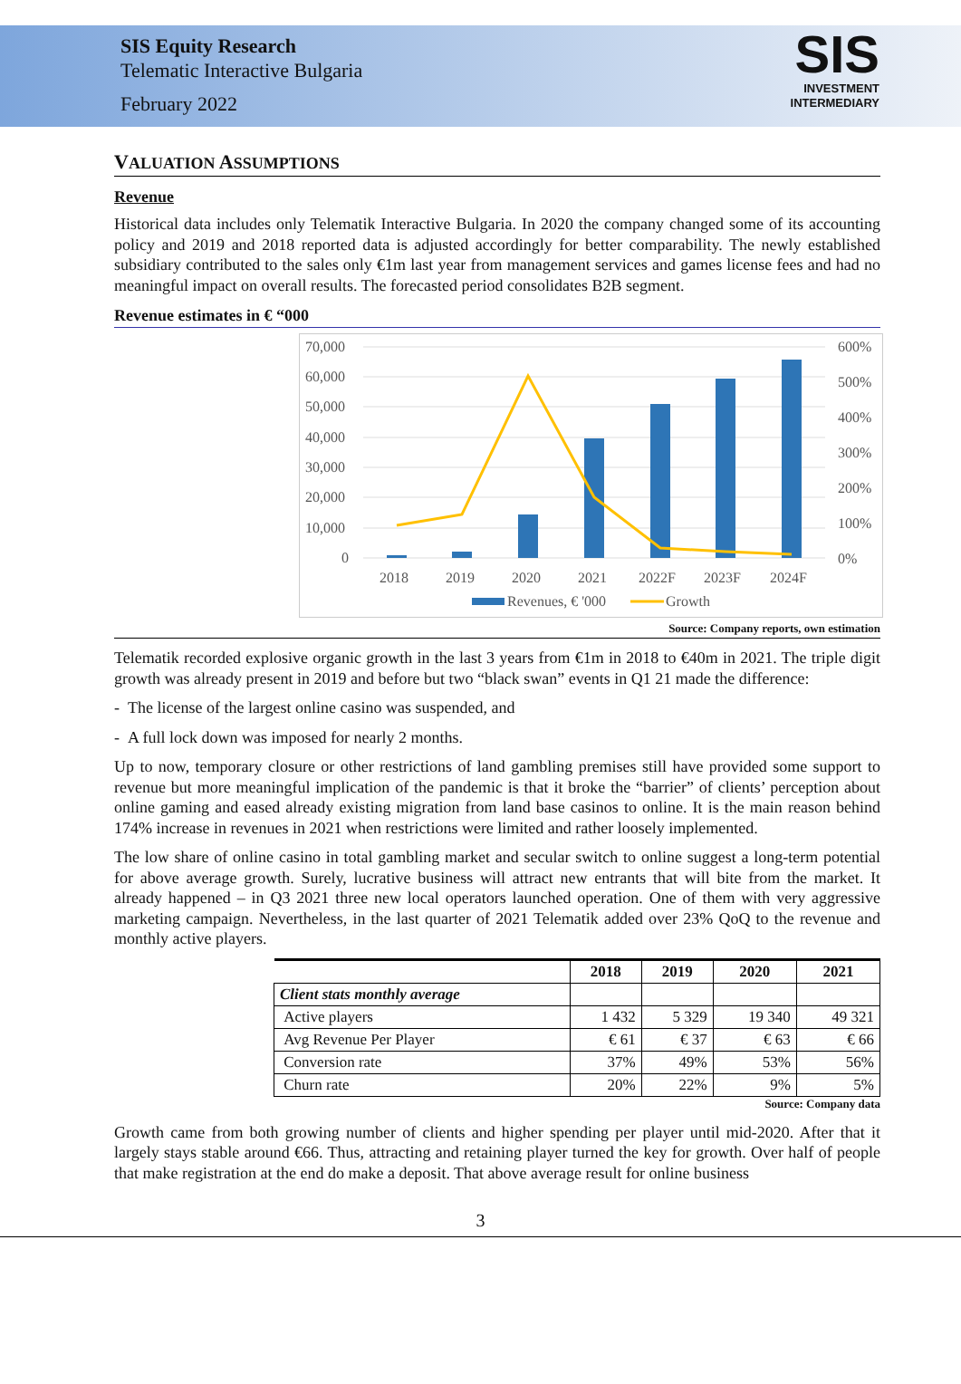SIS Equity Research
Telematic Interactive Bulgaria
February 2022
SIS
INVESTMENT
INTERMEDIARY
VALUATION ASSUMPTIONS
Revenue
Historical data includes only Telematik Interactive Bulgaria. In 2020 the company changed some of its accounting policy and 2019 and 2018 reported data is adjusted accordingly for better comparability. The newly established subsidiary contributed to the sales only €1m last year from management services and games license fees and had no meaningful impact on overall results. The forecasted period consolidates B2B segment.
Revenue estimates in € “000
70,000
60,000
50,000
40,000
30,000
20,000
10,000
0
600%
500%
400%
300%
200%
100%
0%
2018
2019
2020
2021
2022F
2023F
2024F
Revenues, € '000
Growth
Source: Company reports, own estimation
Telematik recorded explosive organic growth in the last 3 years from €1m in 2018 to €40m in 2021. The triple digit growth was already present in 2019 and before but two “black swan” events in Q1 21 made the difference:
- The license of the largest online casino was suspended, and
- A full lock down was imposed for nearly 2 months.
Up to now, temporary closure or other restrictions of land gambling premises still have provided some support to revenue but more meaningful implication of the pandemic is that it broke the “barrier” of clients’ perception about online gaming and eased already existing migration from land base casinos to online. It is the main reason behind 174% increase in revenues in 2021 when restrictions were limited and rather loosely implemented.
The low share of online casino in total gambling market and secular switch to online suggest a long-term potential for above average growth. Surely, lucrative business will attract new entrants that will bite from the market. It already happened – in Q3 2021 three new local operators launched operation. One of them with very aggressive marketing campaign. Nevertheless, in the last quarter of 2021 Telematik added over 23% QoQ to the revenue and monthly active players.
| | 2018 | 2019 | 2020 | 2021 |
| --- | --- | --- | --- | --- |
| Client stats monthly average | | | | |
| Active players | 1 432 | 5 329 | 19 340 | 49 321 |
| Avg Revenue Per Player | € 61 | € 37 | € 63 | € 66 |
| Conversion rate | 37% | 49% | 53% | 56% |
| Churn rate | 20% | 22% | 9% | 5% |
Source: Company data
Growth came from both growing number of clients and higher spending per player until mid-2020. After that it largely stays stable around €66. Thus, attracting and retaining player turned the key for growth. Over half of people that make registration at the end do make a deposit. That above average result for online business
3